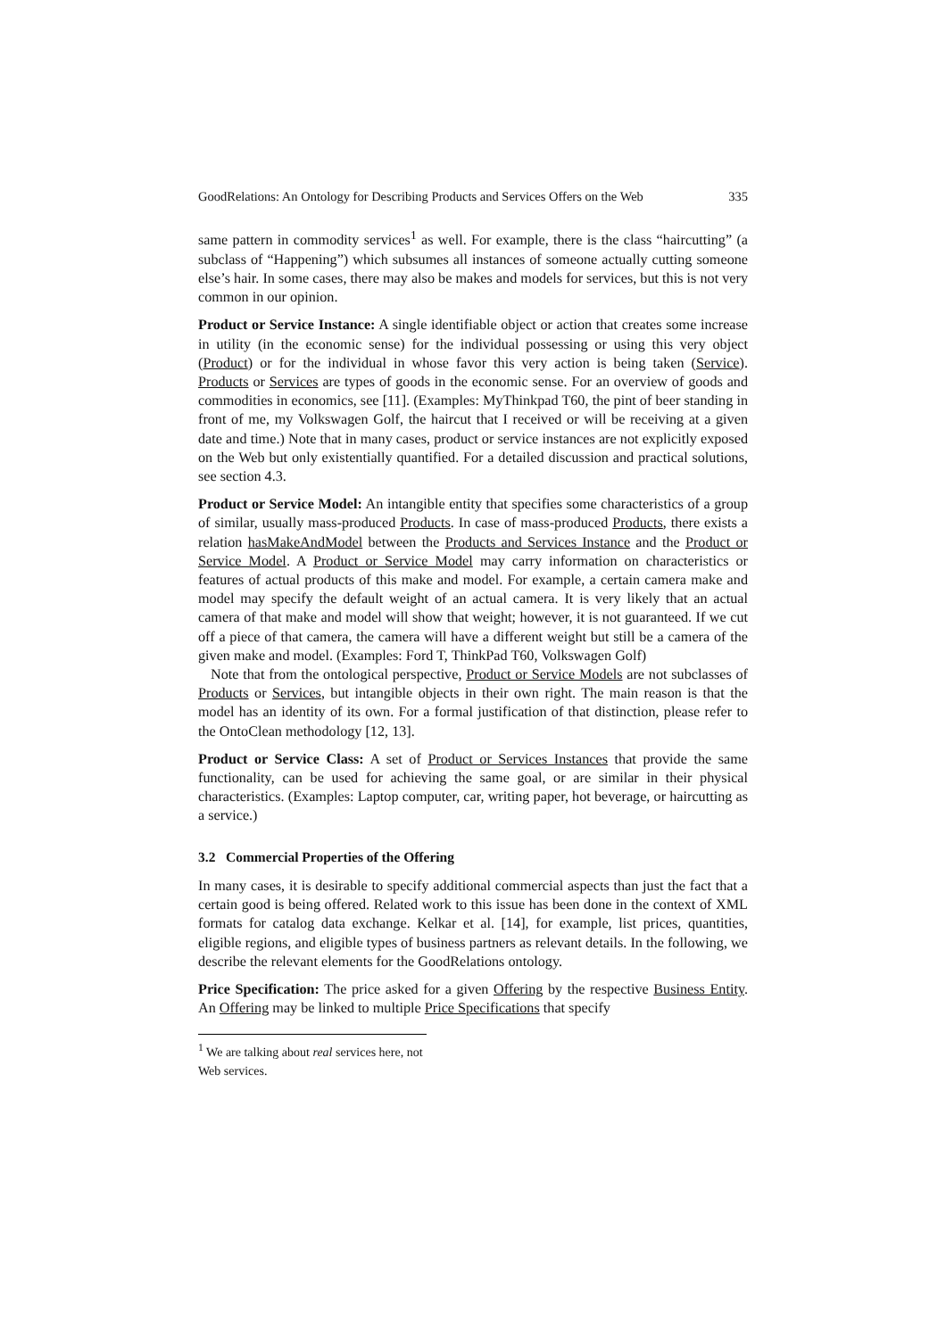GoodRelations: An Ontology for Describing Products and Services Offers on the Web 335
same pattern in commodity services<sup>1</sup> as well. For example, there is the class “haircutting” (a subclass of “Happening”) which subsumes all instances of someone actually cutting someone else’s hair. In some cases, there may also be makes and models for services, but this is not very common in our opinion.
Product or Service Instance: A single identifiable object or action that creates some increase in utility (in the economic sense) for the individual possessing or using this very object (Product) or for the individual in whose favor this very action is being taken (Service). Products or Services are types of goods in the economic sense. For an overview of goods and commodities in economics, see [11]. (Examples: MyThinkpad T60, the pint of beer standing in front of me, my Volkswagen Golf, the haircut that I received or will be receiving at a given date and time.) Note that in many cases, product or service instances are not explicitly exposed on the Web but only existentially quantified. For a detailed discussion and practical solutions, see section 4.3.
Product or Service Model: An intangible entity that specifies some characteristics of a group of similar, usually mass-produced Products. In case of mass-produced Products, there exists a relation hasMakeAndModel between the Products and Services Instance and the Product or Service Model. A Product or Service Model may carry information on characteristics or features of actual products of this make and model. For example, a certain camera make and model may specify the default weight of an actual camera. It is very likely that an actual camera of that make and model will show that weight; however, it is not guaranteed. If we cut off a piece of that camera, the camera will have a different weight but still be a camera of the given make and model. (Examples: Ford T, ThinkPad T60, Volkswagen Golf)
Note that from the ontological perspective, Product or Service Models are not subclasses of Products or Services, but intangible objects in their own right. The main reason is that the model has an identity of its own. For a formal justification of that distinction, please refer to the OntoClean methodology [12, 13].
Product or Service Class: A set of Product or Services Instances that provide the same functionality, can be used for achieving the same goal, or are similar in their physical characteristics. (Examples: Laptop computer, car, writing paper, hot beverage, or haircutting as a service.)
3.2 Commercial Properties of the Offering
In many cases, it is desirable to specify additional commercial aspects than just the fact that a certain good is being offered. Related work to this issue has been done in the context of XML formats for catalog data exchange. Kelkar et al. [14], for example, list prices, quantities, eligible regions, and eligible types of business partners as relevant details. In the following, we describe the relevant elements for the GoodRelations ontology.
Price Specification: The price asked for a given Offering by the respective Business Entity. An Offering may be linked to multiple Price Specifications that specify
<sup>1</sup> We are talking about real services here, not Web services.